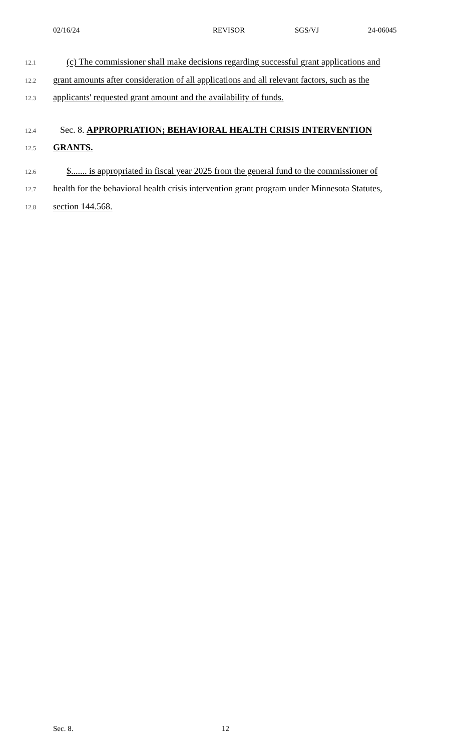02/16/24 REVISOR SGS/VJ 24-06045
12.1 (c) The commissioner shall make decisions regarding successful grant applications and
12.2 grant amounts after consideration of all applications and all relevant factors, such as the
12.3 applicants' requested grant amount and the availability of funds.
12.4 Sec. 8. APPROPRIATION; BEHAVIORAL HEALTH CRISIS INTERVENTION
12.5 GRANTS.
12.6 $....... is appropriated in fiscal year 2025 from the general fund to the commissioner of
12.7 health for the behavioral health crisis intervention grant program under Minnesota Statutes,
12.8 section 144.568.
Sec. 8. 12